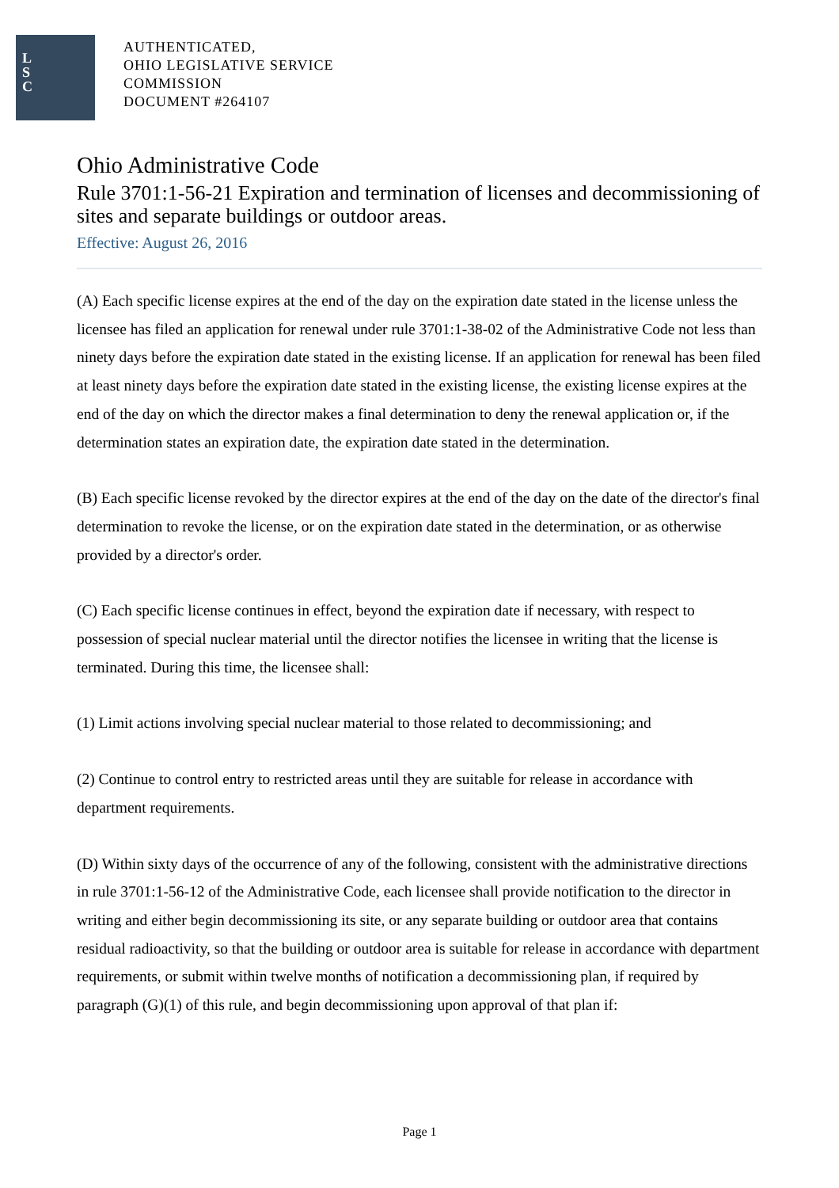L
S
C
AUTHENTICATED,
OHIO LEGISLATIVE SERVICE
COMMISSION
DOCUMENT #264107
Ohio Administrative Code
Rule 3701:1-56-21 Expiration and termination of licenses and decommissioning of sites and separate buildings or outdoor areas.
Effective: August 26, 2016
(A) Each specific license expires at the end of the day on the expiration date stated in the license unless the licensee has filed an application for renewal under rule 3701:1-38-02 of the Administrative Code not less than ninety days before the expiration date stated in the existing license. If an application for renewal has been filed at least ninety days before the expiration date stated in the existing license, the existing license expires at the end of the day on which the director makes a final determination to deny the renewal application or, if the determination states an expiration date, the expiration date stated in the determination.
(B) Each specific license revoked by the director expires at the end of the day on the date of the director's final determination to revoke the license, or on the expiration date stated in the determination, or as otherwise provided by a director's order.
(C) Each specific license continues in effect, beyond the expiration date if necessary, with respect to possession of special nuclear material until the director notifies the licensee in writing that the license is terminated. During this time, the licensee shall:
(1) Limit actions involving special nuclear material to those related to decommissioning; and
(2) Continue to control entry to restricted areas until they are suitable for release in accordance with department requirements.
(D) Within sixty days of the occurrence of any of the following, consistent with the administrative directions in rule 3701:1-56-12 of the Administrative Code, each licensee shall provide notification to the director in writing and either begin decommissioning its site, or any separate building or outdoor area that contains residual radioactivity, so that the building or outdoor area is suitable for release in accordance with department requirements, or submit within twelve months of notification a decommissioning plan, if required by paragraph (G)(1) of this rule, and begin decommissioning upon approval of that plan if:
Page 1